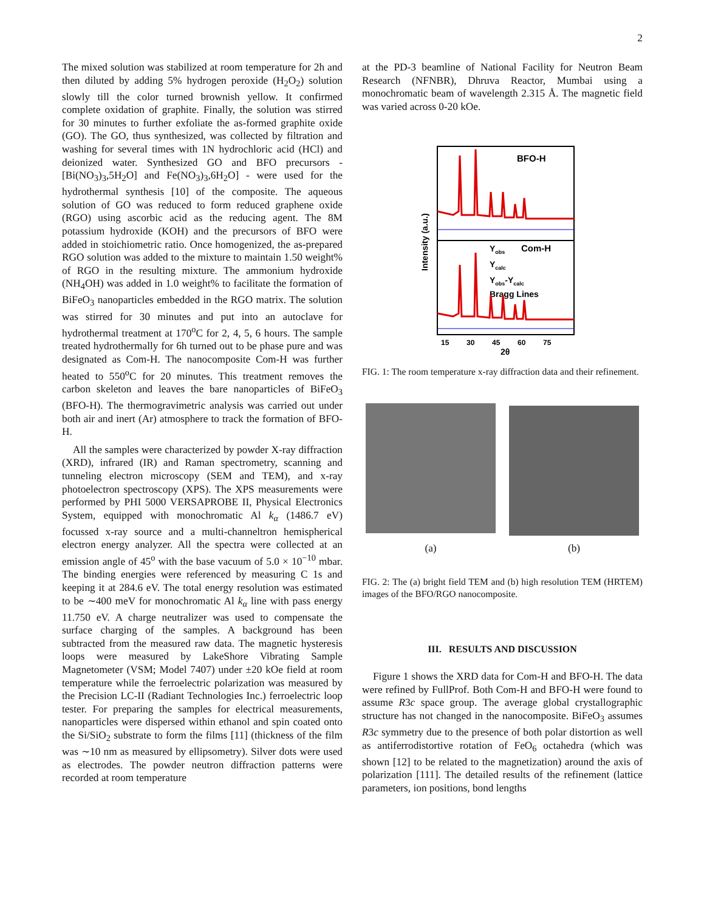2
The mixed solution was stabilized at room temperature for 2h and then diluted by adding 5% hydrogen peroxide (H<sub>2</sub>O<sub>2</sub>) solution slowly till the color turned brownish yellow. It confirmed complete oxidation of graphite. Finally, the solution was stirred for 30 minutes to further exfoliate the as-formed graphite oxide (GO). The GO, thus synthesized, was collected by filtration and washing for several times with 1N hydrochloric acid (HCl) and deionized water. Synthesized GO and BFO precursors - [Bi(NO<sub>3</sub>)<sub>3</sub>,5H<sub>2</sub>O] and Fe(NO<sub>3</sub>)<sub>3</sub>,6H<sub>2</sub>O] - were used for the hydrothermal synthesis [10] of the composite. The aqueous solution of GO was reduced to form reduced graphene oxide (RGO) using ascorbic acid as the reducing agent. The 8M potassium hydroxide (KOH) and the precursors of BFO were added in stoichiometric ratio. Once homogenized, the as-prepared RGO solution was added to the mixture to maintain 1.50 weight% of RGO in the resulting mixture. The ammonium hydroxide (NH<sub>4</sub>OH) was added in 1.0 weight% to facilitate the formation of BiFeO<sub>3</sub> nanoparticles embedded in the RGO matrix. The solution was stirred for 30 minutes and put into an autoclave for hydrothermal treatment at 170<sup>o</sup>C for 2, 4, 5, 6 hours. The sample treated hydrothermally for 6h turned out to be phase pure and was designated as Com-H. The nanocomposite Com-H was further heated to 550<sup>o</sup>C for 20 minutes. This treatment removes the carbon skeleton and leaves the bare nanoparticles of BiFeO<sub>3</sub> (BFO-H). The thermogravimetric analysis was carried out under both air and inert (Ar) atmosphere to track the formation of BFO-H.
All the samples were characterized by powder X-ray diffraction (XRD), infrared (IR) and Raman spectrometry, scanning and tunneling electron microscopy (SEM and TEM), and x-ray photoelectron spectroscopy (XPS). The XPS measurements were performed by PHI 5000 VERSAPROBE II, Physical Electronics System, equipped with monochromatic Al k<sub>α</sub> (1486.7 eV) focussed x-ray source and a multi-channeltron hemispherical electron energy analyzer. All the spectra were collected at an emission angle of 45<sup>o</sup> with the base vacuum of 5.0 × 10<sup>−10</sup> mbar. The binding energies were referenced by measuring C 1s and keeping it at 284.6 eV. The total energy resolution was estimated to be ∼400 meV for monochromatic Al k<sub>α</sub> line with pass energy 11.750 eV. A charge neutralizer was used to compensate the surface charging of the samples. A background has been subtracted from the measured raw data. The magnetic hysteresis loops were measured by LakeShore Vibrating Sample Magnetometer (VSM; Model 7407) under ±20 kOe field at room temperature while the ferroelectric polarization was measured by the Precision LC-II (Radiant Technologies Inc.) ferroelectric loop tester. For preparing the samples for electrical measurements, nanoparticles were dispersed within ethanol and spin coated onto the Si/SiO<sub>2</sub> substrate to form the films [11] (thickness of the film was ∼10 nm as measured by ellipsometry). Silver dots were used as electrodes. The powder neutron diffraction patterns were recorded at room temperature
at the PD-3 beamline of National Facility for Neutron Beam Research (NFNBR), Dhruva Reactor, Mumbai using a monochromatic beam of wavelength 2.315 Å. The magnetic field was varied across 0-20 kOe.
Intensity (a.u.)
BFO-H
Com-H
Yobs
Ycalc
Yobs-Ycalc
Bragg Lines
15
30
45
60
75
2θ
FIG. 1: The room temperature x-ray diffraction data and their refinement.
(a)
(b)
FIG. 2: The (a) bright field TEM and (b) high resolution TEM (HRTEM) images of the BFO/RGO nanocomposite.
III. RESULTS AND DISCUSSION
Figure 1 shows the XRD data for Com-H and BFO-H. The data were refined by FullProf. Both Com-H and BFO-H were found to assume R3c space group. The average global crystallographic structure has not changed in the nanocomposite. BiFeO<sub>3</sub> assumes R3c symmetry due to the presence of both polar distortion as well as antiferrodistortive rotation of FeO<sub>6</sub> octahedra (which was shown [12] to be related to the magnetization) around the axis of polarization [111]. The detailed results of the refinement (lattice parameters, ion positions, bond lengths